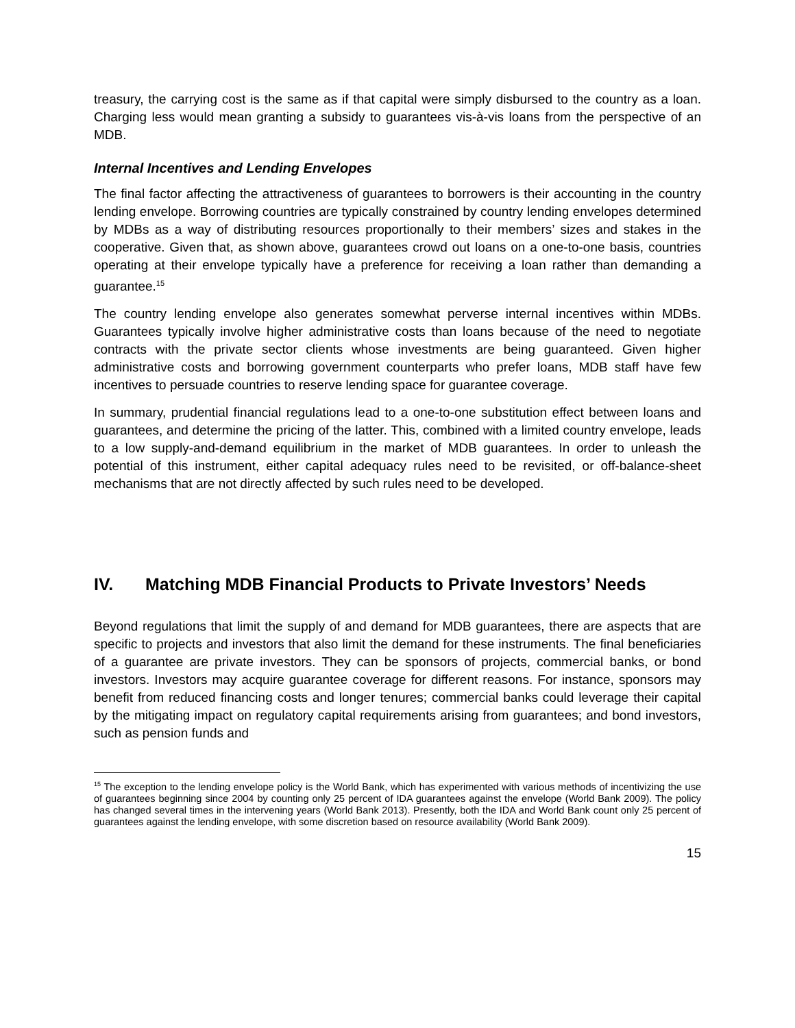treasury, the carrying cost is the same as if that capital were simply disbursed to the country as a loan. Charging less would mean granting a subsidy to guarantees vis-à-vis loans from the perspective of an MDB.
Internal Incentives and Lending Envelopes
The final factor affecting the attractiveness of guarantees to borrowers is their accounting in the country lending envelope. Borrowing countries are typically constrained by country lending envelopes determined by MDBs as a way of distributing resources proportionally to their members’ sizes and stakes in the cooperative. Given that, as shown above, guarantees crowd out loans on a one-to-one basis, countries operating at their envelope typically have a preference for receiving a loan rather than demanding a guarantee.<sup>15</sup>
The country lending envelope also generates somewhat perverse internal incentives within MDBs. Guarantees typically involve higher administrative costs than loans because of the need to negotiate contracts with the private sector clients whose investments are being guaranteed. Given higher administrative costs and borrowing government counterparts who prefer loans, MDB staff have few incentives to persuade countries to reserve lending space for guarantee coverage.
In summary, prudential financial regulations lead to a one-to-one substitution effect between loans and guarantees, and determine the pricing of the latter. This, combined with a limited country envelope, leads to a low supply-and-demand equilibrium in the market of MDB guarantees. In order to unleash the potential of this instrument, either capital adequacy rules need to be revisited, or off-balance-sheet mechanisms that are not directly affected by such rules need to be developed.
IV. Matching MDB Financial Products to Private Investors’ Needs
Beyond regulations that limit the supply of and demand for MDB guarantees, there are aspects that are specific to projects and investors that also limit the demand for these instruments. The final beneficiaries of a guarantee are private investors. They can be sponsors of projects, commercial banks, or bond investors. Investors may acquire guarantee coverage for different reasons. For instance, sponsors may benefit from reduced financing costs and longer tenures; commercial banks could leverage their capital by the mitigating impact on regulatory capital requirements arising from guarantees; and bond investors, such as pension funds and
<sup>15</sup> The exception to the lending envelope policy is the World Bank, which has experimented with various methods of incentivizing the use of guarantees beginning since 2004 by counting only 25 percent of IDA guarantees against the envelope (World Bank 2009). The policy has changed several times in the intervening years (World Bank 2013). Presently, both the IDA and World Bank count only 25 percent of guarantees against the lending envelope, with some discretion based on resource availability (World Bank 2009).
15